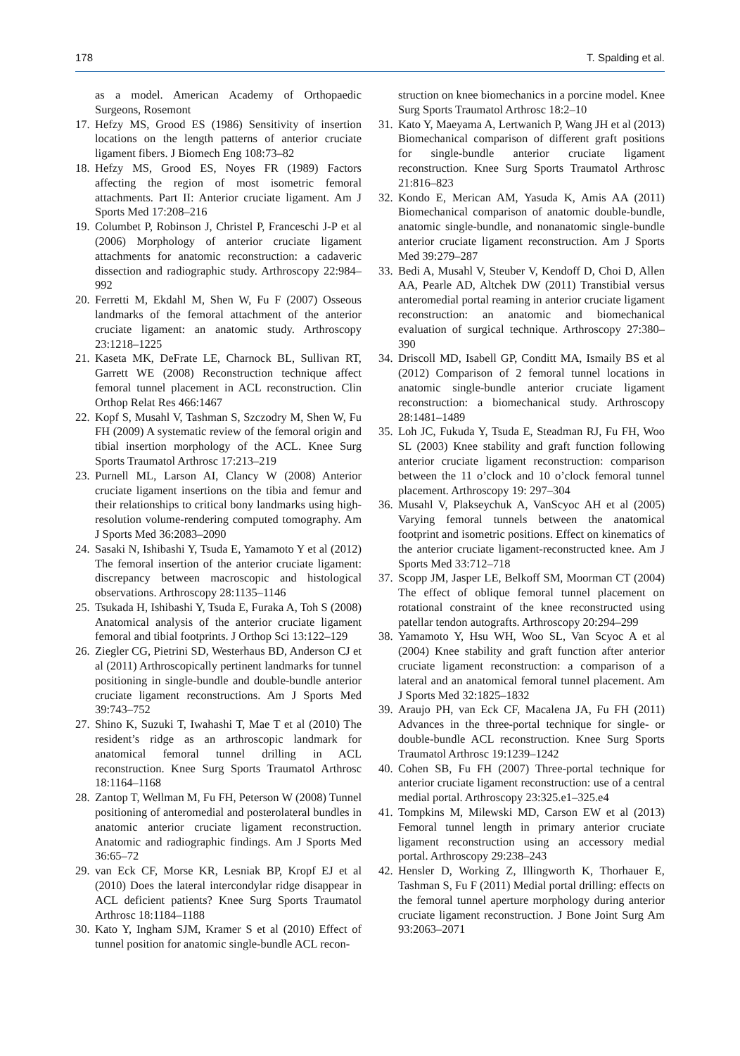178 T. Spalding et al.
as a model. American Academy of Orthopaedic Surgeons, Rosemont
17. Hefzy MS, Grood ES (1986) Sensitivity of insertion locations on the length patterns of anterior cruciate ligament fibers. J Biomech Eng 108:73–82
18. Hefzy MS, Grood ES, Noyes FR (1989) Factors affecting the region of most isometric femoral attachments. Part II: Anterior cruciate ligament. Am J Sports Med 17:208–216
19. Columbet P, Robinson J, Christel P, Franceschi J-P et al (2006) Morphology of anterior cruciate ligament attachments for anatomic reconstruction: a cadaveric dissection and radiographic study. Arthroscopy 22:984–992
20. Ferretti M, Ekdahl M, Shen W, Fu F (2007) Osseous landmarks of the femoral attachment of the anterior cruciate ligament: an anatomic study. Arthroscopy 23:1218–1225
21. Kaseta MK, DeFrate LE, Charnock BL, Sullivan RT, Garrett WE (2008) Reconstruction technique affect femoral tunnel placement in ACL reconstruction. Clin Orthop Relat Res 466:1467
22. Kopf S, Musahl V, Tashman S, Szczodry M, Shen W, Fu FH (2009) A systematic review of the femoral origin and tibial insertion morphology of the ACL. Knee Surg Sports Traumatol Arthrosc 17:213–219
23. Purnell ML, Larson AI, Clancy W (2008) Anterior cruciate ligament insertions on the tibia and femur and their relationships to critical bony landmarks using high-resolution volume-rendering computed tomography. Am J Sports Med 36:2083–2090
24. Sasaki N, Ishibashi Y, Tsuda E, Yamamoto Y et al (2012) The femoral insertion of the anterior cruciate ligament: discrepancy between macroscopic and histological observations. Arthroscopy 28:1135–1146
25. Tsukada H, Ishibashi Y, Tsuda E, Furaka A, Toh S (2008) Anatomical analysis of the anterior cruciate ligament femoral and tibial footprints. J Orthop Sci 13:122–129
26. Ziegler CG, Pietrini SD, Westerhaus BD, Anderson CJ et al (2011) Arthroscopically pertinent landmarks for tunnel positioning in single-bundle and double-bundle anterior cruciate ligament reconstructions. Am J Sports Med 39:743–752
27. Shino K, Suzuki T, Iwahashi T, Mae T et al (2010) The resident’s ridge as an arthroscopic landmark for anatomical femoral tunnel drilling in ACL reconstruction. Knee Surg Sports Traumatol Arthrosc 18:1164–1168
28. Zantop T, Wellman M, Fu FH, Peterson W (2008) Tunnel positioning of anteromedial and posterolateral bundles in anatomic anterior cruciate ligament reconstruction. Anatomic and radiographic findings. Am J Sports Med 36:65–72
29. van Eck CF, Morse KR, Lesniak BP, Kropf EJ et al (2010) Does the lateral intercondylar ridge disappear in ACL deficient patients? Knee Surg Sports Traumatol Arthrosc 18:1184–1188
30. Kato Y, Ingham SJM, Kramer S et al (2010) Effect of tunnel position for anatomic single-bundle ACL recon-
struction on knee biomechanics in a porcine model. Knee Surg Sports Traumatol Arthrosc 18:2–10
31. Kato Y, Maeyama A, Lertwanich P, Wang JH et al (2013) Biomechanical comparison of different graft positions for single-bundle anterior cruciate ligament reconstruction. Knee Surg Sports Traumatol Arthrosc 21:816–823
32. Kondo E, Merican AM, Yasuda K, Amis AA (2011) Biomechanical comparison of anatomic double-bundle, anatomic single-bundle, and nonanatomic single-bundle anterior cruciate ligament reconstruction. Am J Sports Med 39:279–287
33. Bedi A, Musahl V, Steuber V, Kendoff D, Choi D, Allen AA, Pearle AD, Altchek DW (2011) Transtibial versus anteromedial portal reaming in anterior cruciate ligament reconstruction: an anatomic and biomechanical evaluation of surgical technique. Arthroscopy 27:380–390
34. Driscoll MD, Isabell GP, Conditt MA, Ismaily BS et al (2012) Comparison of 2 femoral tunnel locations in anatomic single-bundle anterior cruciate ligament reconstruction: a biomechanical study. Arthroscopy 28:1481–1489
35. Loh JC, Fukuda Y, Tsuda E, Steadman RJ, Fu FH, Woo SL (2003) Knee stability and graft function following anterior cruciate ligament reconstruction: comparison between the 11 o’clock and 10 o’clock femoral tunnel placement. Arthroscopy 19: 297–304
36. Musahl V, Plakseychuk A, VanScyoc AH et al (2005) Varying femoral tunnels between the anatomical footprint and isometric positions. Effect on kinematics of the anterior cruciate ligament-reconstructed knee. Am J Sports Med 33:712–718
37. Scopp JM, Jasper LE, Belkoff SM, Moorman CT (2004) The effect of oblique femoral tunnel placement on rotational constraint of the knee reconstructed using patellar tendon autografts. Arthroscopy 20:294–299
38. Yamamoto Y, Hsu WH, Woo SL, Van Scyoc A et al (2004) Knee stability and graft function after anterior cruciate ligament reconstruction: a comparison of a lateral and an anatomical femoral tunnel placement. Am J Sports Med 32:1825–1832
39. Araujo PH, van Eck CF, Macalena JA, Fu FH (2011) Advances in the three-portal technique for single- or double-bundle ACL reconstruction. Knee Surg Sports Traumatol Arthrosc 19:1239–1242
40. Cohen SB, Fu FH (2007) Three-portal technique for anterior cruciate ligament reconstruction: use of a central medial portal. Arthroscopy 23:325.e1–325.e4
41. Tompkins M, Milewski MD, Carson EW et al (2013) Femoral tunnel length in primary anterior cruciate ligament reconstruction using an accessory medial portal. Arthroscopy 29:238–243
42. Hensler D, Working Z, Illingworth K, Thorhauer E, Tashman S, Fu F (2011) Medial portal drilling: effects on the femoral tunnel aperture morphology during anterior cruciate ligament reconstruction. J Bone Joint Surg Am 93:2063–2071